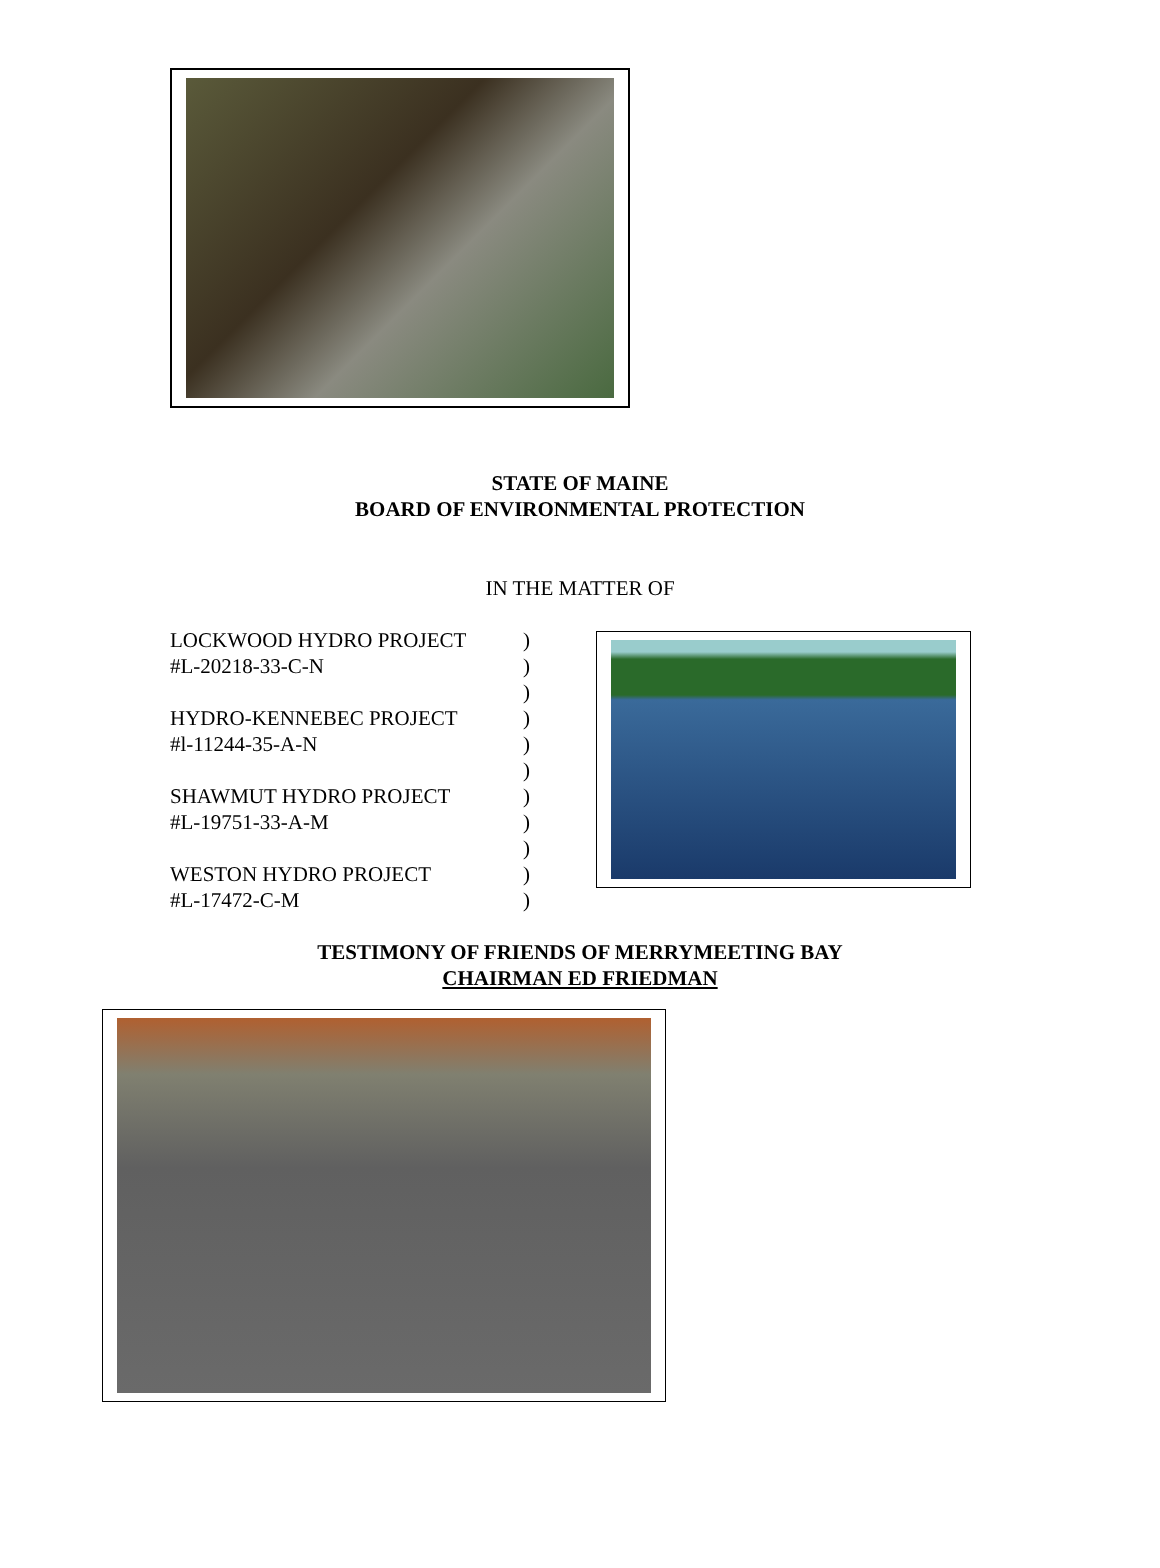STATE OF MAINE
BOARD OF ENVIRONMENTAL PROTECTION
IN THE MATTER OF
LOCKWOOD HYDRO PROJECT )
#L-20218-33-C-N )
)
HYDRO-KENNEBEC PROJECT )
#l-11244-35-A-N )
)
SHAWMUT HYDRO PROJECT )
#L-19751-33-A-M )
)
WESTON HYDRO PROJECT )
#L-17472-C-M )
TESTIMONY OF FRIENDS OF MERRYMEETING BAY
CHAIRMAN ED FRIEDMAN